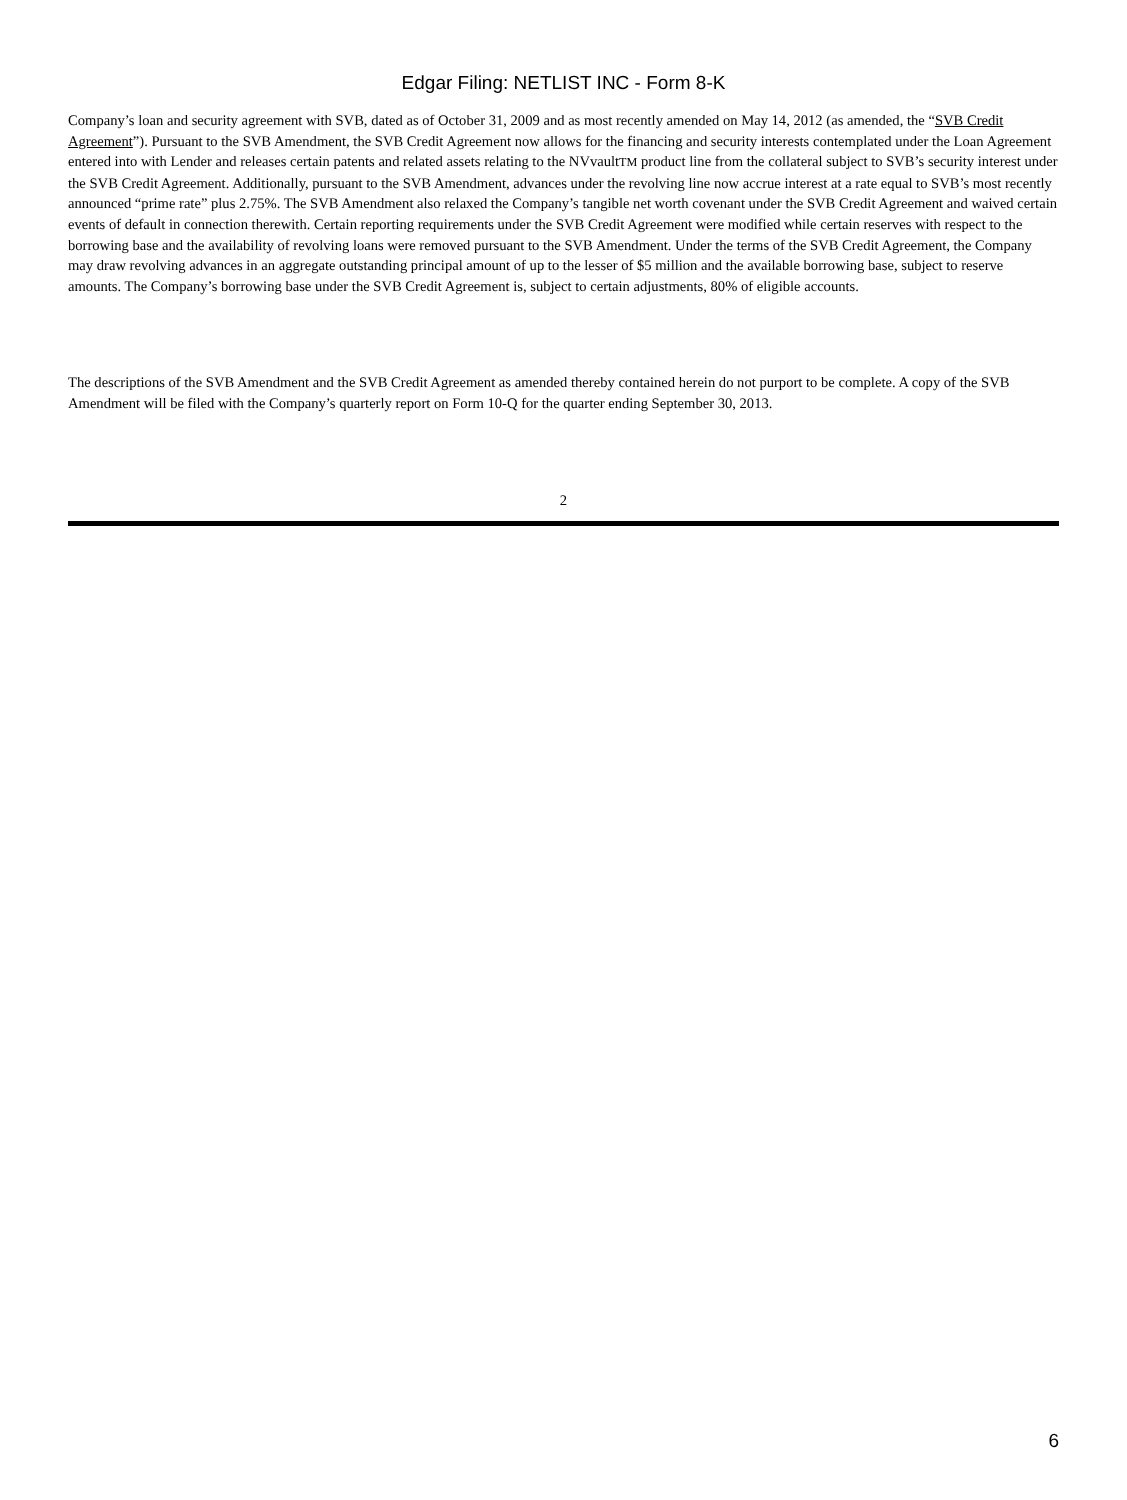Edgar Filing: NETLIST INC - Form 8-K
Company’s loan and security agreement with SVB, dated as of October 31, 2009 and as most recently amended on May 14, 2012 (as amended, the “SVB Credit Agreement”). Pursuant to the SVB Amendment, the SVB Credit Agreement now allows for the financing and security interests contemplated under the Loan Agreement entered into with Lender and releases certain patents and related assets relating to the NVvaultTM product line from the collateral subject to SVB’s security interest under the SVB Credit Agreement. Additionally, pursuant to the SVB Amendment, advances under the revolving line now accrue interest at a rate equal to SVB’s most recently announced “prime rate” plus 2.75%. The SVB Amendment also relaxed the Company’s tangible net worth covenant under the SVB Credit Agreement and waived certain events of default in connection therewith. Certain reporting requirements under the SVB Credit Agreement were modified while certain reserves with respect to the borrowing base and the availability of revolving loans were removed pursuant to the SVB Amendment. Under the terms of the SVB Credit Agreement, the Company may draw revolving advances in an aggregate outstanding principal amount of up to the lesser of $5 million and the available borrowing base, subject to reserve amounts. The Company’s borrowing base under the SVB Credit Agreement is, subject to certain adjustments, 80% of eligible accounts.
The descriptions of the SVB Amendment and the SVB Credit Agreement as amended thereby contained herein do not purport to be complete. A copy of the SVB Amendment will be filed with the Company’s quarterly report on Form 10-Q for the quarter ending September 30, 2013.
2
6